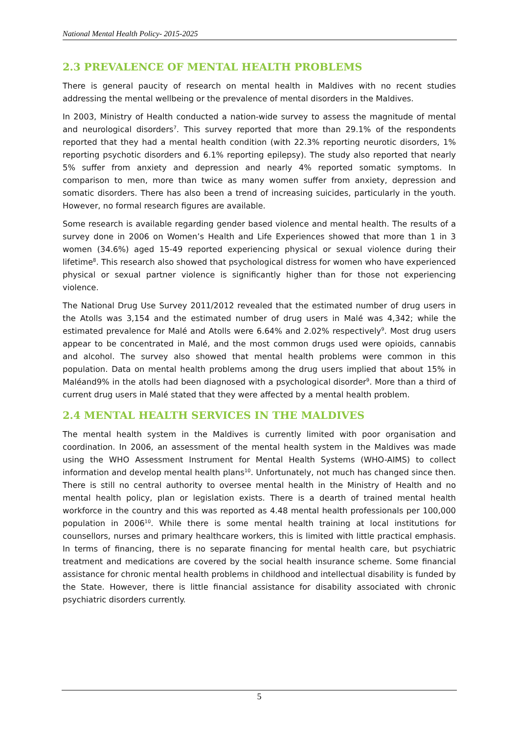National Mental Health Policy- 2015-2025
2.3 PREVALENCE OF MENTAL HEALTH PROBLEMS
There is general paucity of research on mental health in Maldives with no recent studies addressing the mental wellbeing or the prevalence of mental disorders in the Maldives.
In 2003, Ministry of Health conducted a nation-wide survey to assess the magnitude of mental and neurological disorders<sup>7</sup>. This survey reported that more than 29.1% of the respondents reported that they had a mental health condition (with 22.3% reporting neurotic disorders, 1% reporting psychotic disorders and 6.1% reporting epilepsy). The study also reported that nearly 5% suffer from anxiety and depression and nearly 4% reported somatic symptoms. In comparison to men, more than twice as many women suffer from anxiety, depression and somatic disorders. There has also been a trend of increasing suicides, particularly in the youth. However, no formal research figures are available.
Some research is available regarding gender based violence and mental health. The results of a survey done in 2006 on Women’s Health and Life Experiences showed that more than 1 in 3 women (34.6%) aged 15-49 reported experiencing physical or sexual violence during their lifetime<sup>8</sup>. This research also showed that psychological distress for women who have experienced physical or sexual partner violence is significantly higher than for those not experiencing violence.
The National Drug Use Survey 2011/2012 revealed that the estimated number of drug users in the Atolls was 3,154 and the estimated number of drug users in Malé was 4,342; while the estimated prevalence for Malé and Atolls were 6.64% and 2.02% respectively<sup>9</sup>. Most drug users appear to be concentrated in Malé, and the most common drugs used were opioids, cannabis and alcohol. The survey also showed that mental health problems were common in this population. Data on mental health problems among the drug users implied that about 15% in Maléand9% in the atolls had been diagnosed with a psychological disorder<sup>9</sup>. More than a third of current drug users in Malé stated that they were affected by a mental health problem.
2.4 MENTAL HEALTH SERVICES IN THE MALDIVES
The mental health system in the Maldives is currently limited with poor organisation and coordination. In 2006, an assessment of the mental health system in the Maldives was made using the WHO Assessment Instrument for Mental Health Systems (WHO-AIMS) to collect information and develop mental health plans<sup>10</sup>. Unfortunately, not much has changed since then. There is still no central authority to oversee mental health in the Ministry of Health and no mental health policy, plan or legislation exists. There is a dearth of trained mental health workforce in the country and this was reported as 4.48 mental health professionals per 100,000 population in 2006<sup>10</sup>. While there is some mental health training at local institutions for counsellors, nurses and primary healthcare workers, this is limited with little practical emphasis. In terms of financing, there is no separate financing for mental health care, but psychiatric treatment and medications are covered by the social health insurance scheme. Some financial assistance for chronic mental health problems in childhood and intellectual disability is funded by the State. However, there is little financial assistance for disability associated with chronic psychiatric disorders currently.
5